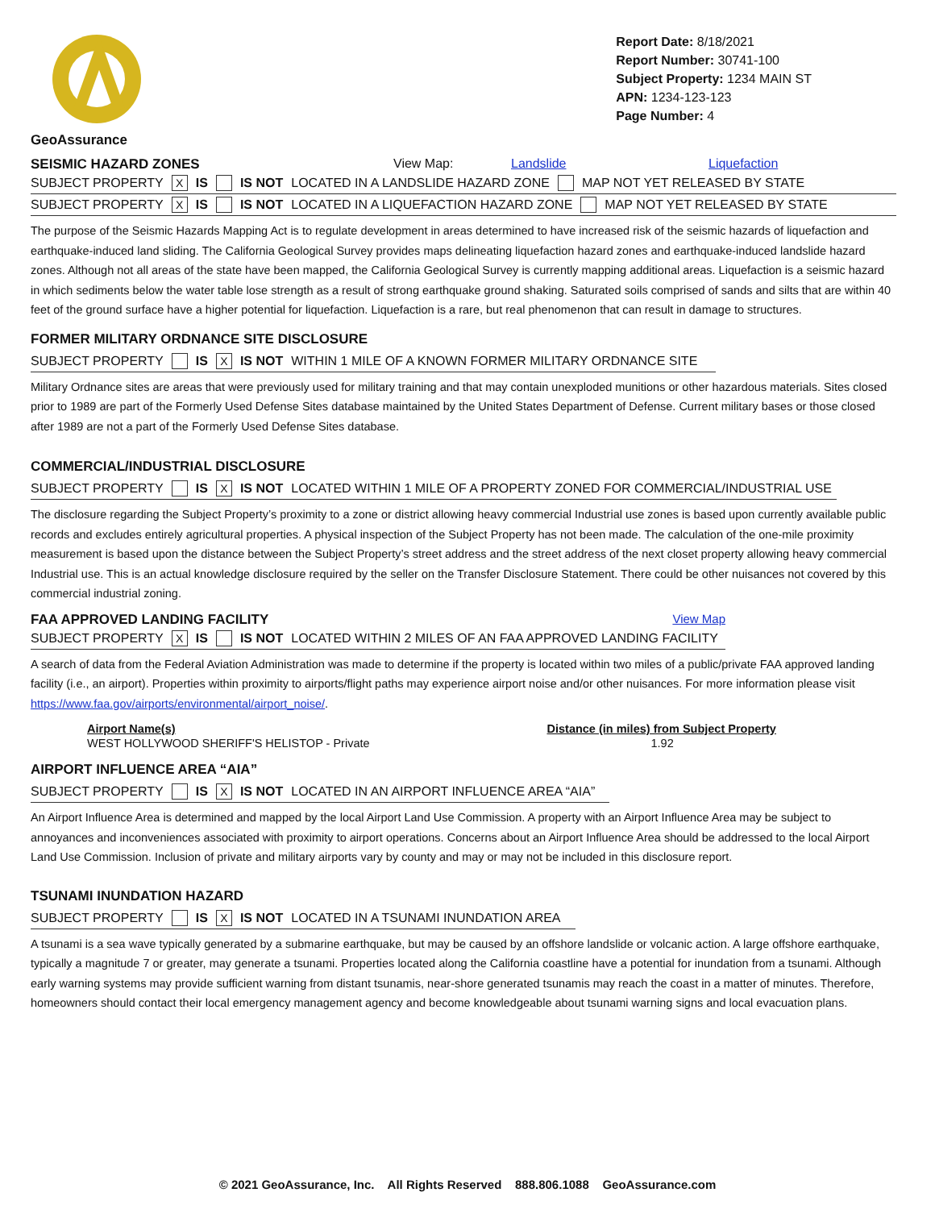GeoAssurance
Report Date: 8/18/2021
Report Number: 30741-100
Subject Property: 1234 MAIN ST
APN: 1234-123-123
Page Number: 4
SEISMIC HAZARD ZONES View Map: Landslide Liquefaction
SUBJECT PROPERTY X IS IS NOT LOCATED IN A LANDSLIDE HAZARD ZONE MAP NOT YET RELEASED BY STATE
SUBJECT PROPERTY X IS IS NOT LOCATED IN A LIQUEFACTION HAZARD ZONE MAP NOT YET RELEASED BY STATE
The purpose of the Seismic Hazards Mapping Act is to regulate development in areas determined to have increased risk of the seismic hazards of liquefaction and earthquake-induced land sliding. The California Geological Survey provides maps delineating liquefaction hazard zones and earthquake-induced landslide hazard zones. Although not all areas of the state have been mapped, the California Geological Survey is currently mapping additional areas. Liquefaction is a seismic hazard in which sediments below the water table lose strength as a result of strong earthquake ground shaking. Saturated soils comprised of sands and silts that are within 40 feet of the ground surface have a higher potential for liquefaction. Liquefaction is a rare, but real phenomenon that can result in damage to structures.
FORMER MILITARY ORDNANCE SITE DISCLOSURE
SUBJECT PROPERTY IS X IS NOT WITHIN 1 MILE OF A KNOWN FORMER MILITARY ORDNANCE SITE
Military Ordnance sites are areas that were previously used for military training and that may contain unexploded munitions or other hazardous materials. Sites closed prior to 1989 are part of the Formerly Used Defense Sites database maintained by the United States Department of Defense. Current military bases or those closed after 1989 are not a part of the Formerly Used Defense Sites database.
COMMERCIAL/INDUSTRIAL DISCLOSURE
SUBJECT PROPERTY IS X IS NOT LOCATED WITHIN 1 MILE OF A PROPERTY ZONED FOR COMMERCIAL/INDUSTRIAL USE
The disclosure regarding the Subject Property’s proximity to a zone or district allowing heavy commercial Industrial use zones is based upon currently available public records and excludes entirely agricultural properties. A physical inspection of the Subject Property has not been made. The calculation of the one-mile proximity measurement is based upon the distance between the Subject Property’s street address and the street address of the next closet property allowing heavy commercial Industrial use. This is an actual knowledge disclosure required by the seller on the Transfer Disclosure Statement. There could be other nuisances not covered by this commercial industrial zoning.
FAA APPROVED LANDING FACILITY View Map
SUBJECT PROPERTY X IS IS NOT LOCATED WITHIN 2 MILES OF AN FAA APPROVED LANDING FACILITY
A search of data from the Federal Aviation Administration was made to determine if the property is located within two miles of a public/private FAA approved landing facility (i.e., an airport). Properties within proximity to airports/flight paths may experience airport noise and/or other nuisances. For more information please visit https://www.faa.gov/airports/environmental/airport_noise/.
| Airport Name(s) | Distance (in miles) from Subject Property |
| --- | --- |
| WEST HOLLYWOOD SHERIFF'S HELISTOP - Private | 1.92 |
AIRPORT INFLUENCE AREA “AIA”
SUBJECT PROPERTY IS X IS NOT LOCATED IN AN AIRPORT INFLUENCE AREA “AIA”
An Airport Influence Area is determined and mapped by the local Airport Land Use Commission. A property with an Airport Influence Area may be subject to annoyances and inconveniences associated with proximity to airport operations. Concerns about an Airport Influence Area should be addressed to the local Airport Land Use Commission. Inclusion of private and military airports vary by county and may or may not be included in this disclosure report.
TSUNAMI INUNDATION HAZARD
SUBJECT PROPERTY IS X IS NOT LOCATED IN A TSUNAMI INUNDATION AREA
A tsunami is a sea wave typically generated by a submarine earthquake, but may be caused by an offshore landslide or volcanic action. A large offshore earthquake, typically a magnitude 7 or greater, may generate a tsunami. Properties located along the California coastline have a potential for inundation from a tsunami. Although early warning systems may provide sufficient warning from distant tsunamis, near-shore generated tsunamis may reach the coast in a matter of minutes. Therefore, homeowners should contact their local emergency management agency and become knowledgeable about tsunami warning signs and local evacuation plans.
© 2021 GeoAssurance, Inc. All Rights Reserved 888.806.1088 GeoAssurance.com